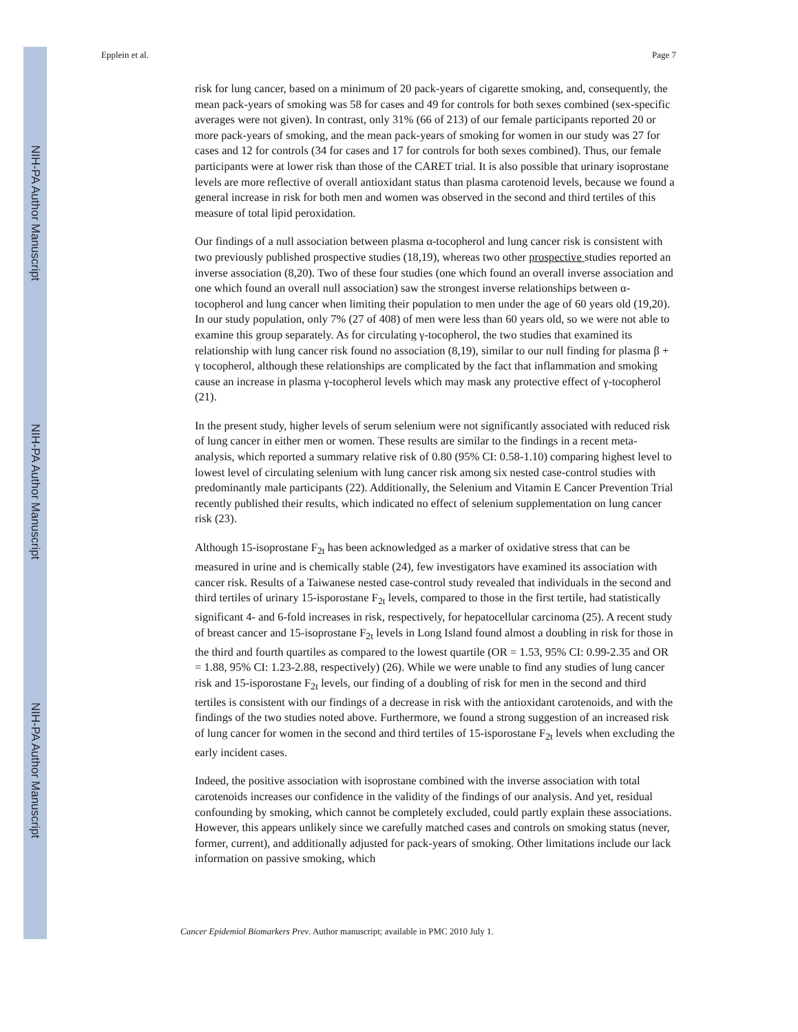NIH-PA Author Manuscript
NIH-PA Author Manuscript
NIH-PA Author Manuscript
Epplein et al. Page 7
risk for lung cancer, based on a minimum of 20 pack-years of cigarette smoking, and, consequently, the mean pack-years of smoking was 58 for cases and 49 for controls for both sexes combined (sex-specific averages were not given). In contrast, only 31% (66 of 213) of our female participants reported 20 or more pack-years of smoking, and the mean pack-years of smoking for women in our study was 27 for cases and 12 for controls (34 for cases and 17 for controls for both sexes combined). Thus, our female participants were at lower risk than those of the CARET trial. It is also possible that urinary isoprostane levels are more reflective of overall antioxidant status than plasma carotenoid levels, because we found a general increase in risk for both men and women was observed in the second and third tertiles of this measure of total lipid peroxidation.
Our findings of a null association between plasma α-tocopherol and lung cancer risk is consistent with two previously published prospective studies (18,19), whereas two other prospective studies reported an inverse association (8,20). Two of these four studies (one which found an overall inverse association and one which found an overall null association) saw the strongest inverse relationships between α-tocopherol and lung cancer when limiting their population to men under the age of 60 years old (19,20). In our study population, only 7% (27 of 408) of men were less than 60 years old, so we were not able to examine this group separately. As for circulating γ-tocopherol, the two studies that examined its relationship with lung cancer risk found no association (8,19), similar to our null finding for plasma β + γ tocopherol, although these relationships are complicated by the fact that inflammation and smoking cause an increase in plasma γ-tocopherol levels which may mask any protective effect of γ-tocopherol (21).
In the present study, higher levels of serum selenium were not significantly associated with reduced risk of lung cancer in either men or women. These results are similar to the findings in a recent meta-analysis, which reported a summary relative risk of 0.80 (95% CI: 0.58-1.10) comparing highest level to lowest level of circulating selenium with lung cancer risk among six nested case-control studies with predominantly male participants (22). Additionally, the Selenium and Vitamin E Cancer Prevention Trial recently published their results, which indicated no effect of selenium supplementation on lung cancer risk (23).
Although 15-isoprostane F<sub>2t</sub> has been acknowledged as a marker of oxidative stress that can be measured in urine and is chemically stable (24), few investigators have examined its association with cancer risk. Results of a Taiwanese nested case-control study revealed that individuals in the second and third tertiles of urinary 15-isporostane F<sub>2t</sub> levels, compared to those in the first tertile, had statistically significant 4- and 6-fold increases in risk, respectively, for hepatocellular carcinoma (25). A recent study of breast cancer and 15-isoprostane F<sub>2t</sub> levels in Long Island found almost a doubling in risk for those in the third and fourth quartiles as compared to the lowest quartile (OR = 1.53, 95% CI: 0.99-2.35 and OR = 1.88, 95% CI: 1.23-2.88, respectively) (26). While we were unable to find any studies of lung cancer risk and 15-isporostane F<sub>2t</sub> levels, our finding of a doubling of risk for men in the second and third tertiles is consistent with our findings of a decrease in risk with the antioxidant carotenoids, and with the findings of the two studies noted above. Furthermore, we found a strong suggestion of an increased risk of lung cancer for women in the second and third tertiles of 15-isporostane F<sub>2t</sub> levels when excluding the early incident cases.
Indeed, the positive association with isoprostane combined with the inverse association with total carotenoids increases our confidence in the validity of the findings of our analysis. And yet, residual confounding by smoking, which cannot be completely excluded, could partly explain these associations. However, this appears unlikely since we carefully matched cases and controls on smoking status (never, former, current), and additionally adjusted for pack-years of smoking. Other limitations include our lack information on passive smoking, which
Cancer Epidemiol Biomarkers Prev. Author manuscript; available in PMC 2010 July 1.